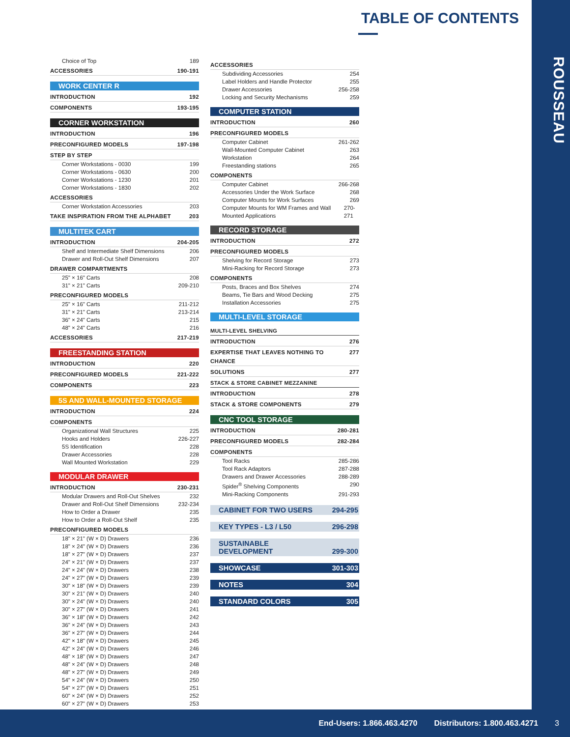ROUSSEAU
TABLE OF CONTENTS
Choice of Top 189
ACCESSORIES 190-191
WORK CENTER R
INTRODUCTION 192
COMPONENTS 193-195
CORNER WORKSTATION
INTRODUCTION 196
PRECONFIGURED MODELS 197-198
STEP BY STEP
Corner Workstations - 0030 199
Corner Workstations - 0630 200
Corner Workstations - 1230 201
Corner Workstations - 1830 202
ACCESSORIES
Corner Workstation Accessories 203
TAKE INSPIRATION FROM THE ALPHABET 203
MULTITEK CART
INTRODUCTION 204-205
Shelf and Intermediate Shelf Dimensions 206
Drawer and Roll-Out Shelf Dimensions 207
DRAWER COMPARTMENTS
25" × 16" Carts 208
31" × 21" Carts 209-210
PRECONFIGURED MODELS
25" × 16" Carts 211-212
31" × 21" Carts 213-214
36" × 24" Carts 215
48" × 24" Carts 216
ACCESSORIES 217-219
FREESTANDING STATION
INTRODUCTION 220
PRECONFIGURED MODELS 221-222
COMPONENTS 223
5S AND WALL-MOUNTED STORAGE
INTRODUCTION 224
COMPONENTS
Organizational Wall Structures 225
Hooks and Holders 226-227
5S Identification 228
Drawer Accessories 228
Wall Mounted Workstation 229
MODULAR DRAWER
INTRODUCTION 230-231
Modular Drawers and Roll-Out Shelves 232
Drawer and Roll-Out Shelf Dimensions 232-234
How to Order a Drawer 235
How to Order a Roll-Out Shelf 235
PRECONFIGURED MODELS
18" × 21" (W × D) Drawers 236
18" × 24" (W × D) Drawers 236
18" × 27" (W × D) Drawers 237
24" × 21" (W × D) Drawers 237
24" × 24" (W × D) Drawers 238
24" × 27" (W × D) Drawers 239
30" × 18" (W × D) Drawers 239
30" × 21" (W × D) Drawers 240
30" × 24" (W × D) Drawers 240
30" × 27" (W × D) Drawers 241
36" × 18" (W × D) Drawers 242
36" × 24" (W × D) Drawers 243
36" × 27" (W × D) Drawers 244
42" × 18" (W × D) Drawers 245
42" × 24" (W × D) Drawers 246
48" × 18" (W × D) Drawers 247
48" × 24" (W × D) Drawers 248
48" × 27" (W × D) Drawers 249
54" × 24" (W × D) Drawers 250
54" × 27" (W × D) Drawers 251
60" × 24" (W × D) Drawers 252
60" × 27" (W × D) Drawers 253
ACCESSORIES
Subdividing Accessories 254
Label Holders and Handle Protector 255
Drawer Accessories 256-258
Locking and Security Mechanisms 259
COMPUTER STATION
INTRODUCTION 260
PRECONFIGURED MODELS
Computer Cabinet 261-262
Wall-Mounted Computer Cabinet 263
Workstation 264
Freestanding stations 265
COMPONENTS
Computer Cabinet 266-268
Accessories Under the Work Surface 268
Computer Mounts for Work Surfaces 269
Computer Mounts for WM Frames and Wall Mounted Applications 270-271
RECORD STORAGE
INTRODUCTION 272
PRECONFIGURED MODELS
Shelving for Record Storage 273
Mini-Racking for Record Storage 273
COMPONENTS
Posts, Braces and Box Shelves 274
Beams, Tie Bars and Wood Decking 275
Installation Accessories 275
MULTI-LEVEL STORAGE
MULTI-LEVEL SHELVING
INTRODUCTION 276
EXPERTISE THAT LEAVES NOTHING TO CHANCE 277
SOLUTIONS 277
STACK & STORE CABINET MEZZANINE
INTRODUCTION 278
STACK & STORE COMPONENTS 279
CNC TOOL STORAGE
INTRODUCTION 280-281
PRECONFIGURED MODELS 282-284
COMPONENTS
Tool Racks 285-286
Tool Rack Adaptors 287-288
Drawers and Drawer Accessories 288-289
Spider<sup>®</sup> Shelving Components 290
Mini-Racking Components 291-293
CABINET FOR TWO USERS 294-295
KEY TYPES - L3 / L50 296-298
SUSTAINABLE
DEVELOPMENT 299-300
SHOWCASE 301-303
NOTES 304
STANDARD COLORS 305
End-Users: 1.866.463.4270 Distributors: 1.800.463.4271 3